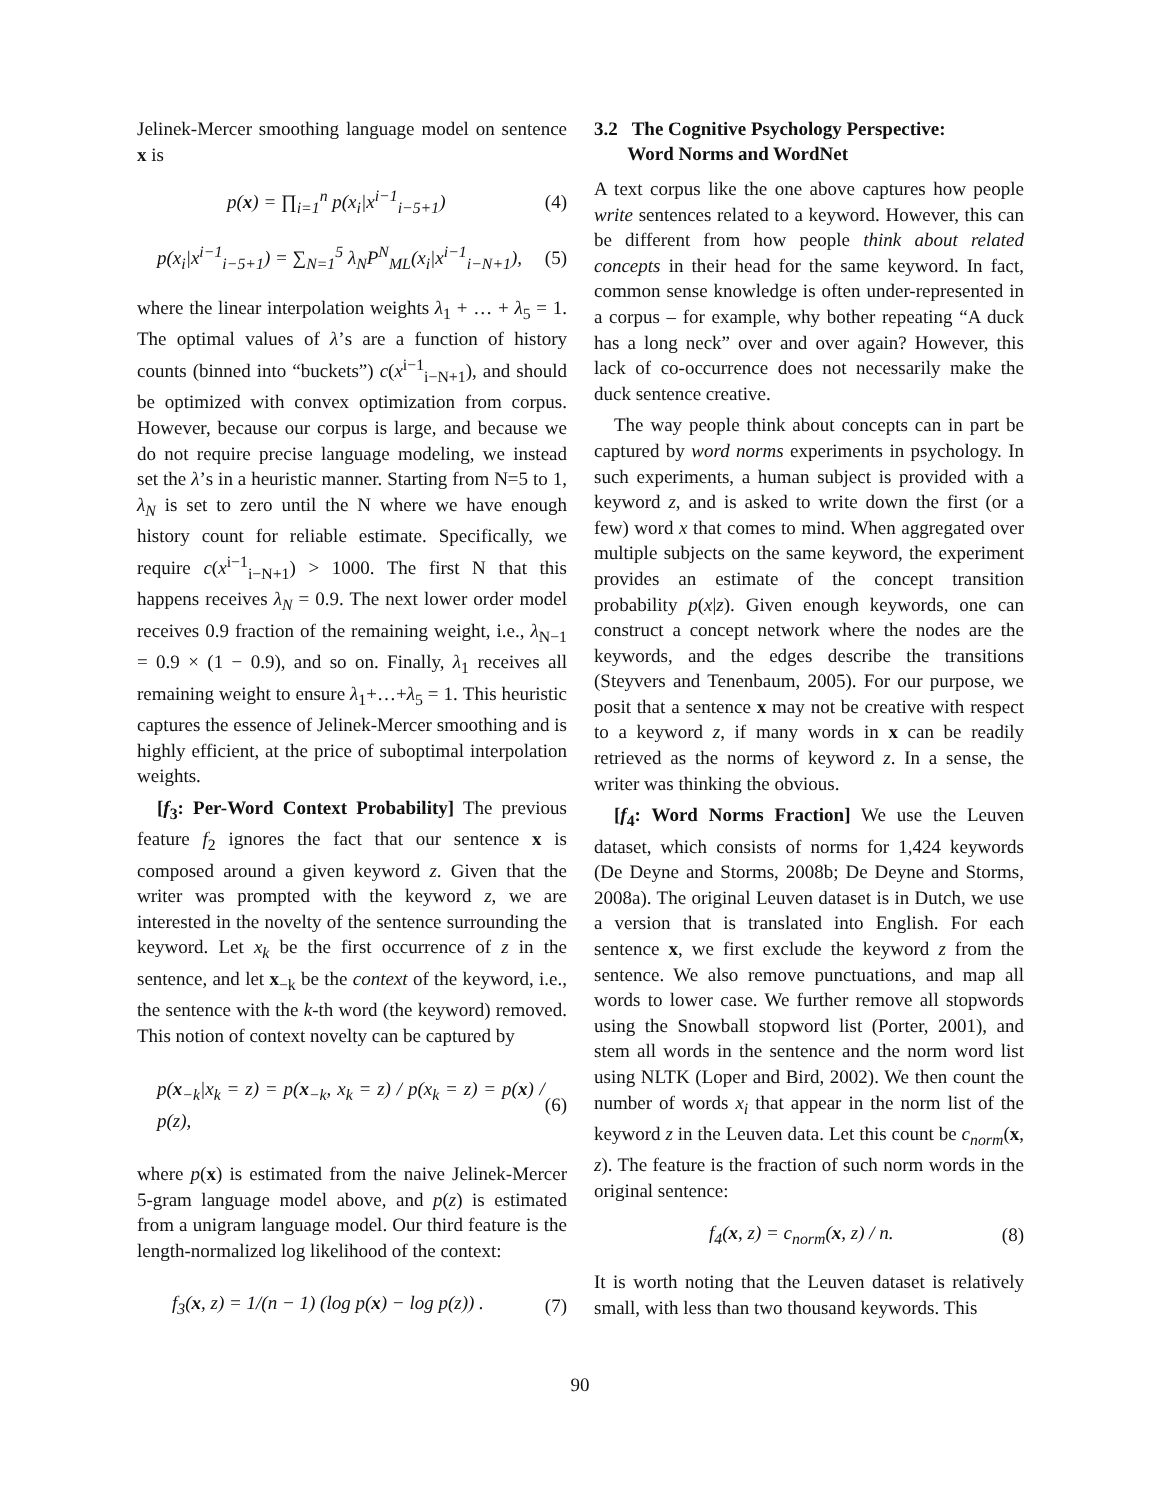Jelinek-Mercer smoothing language model on sentence x is
p(x) = ∏<sub>i=1</sub><sup>n</sup> p(x<sub>i</sub>|x<sup>i−1</sup><sub>i−5+1</sub>) (4)
p(x<sub>i</sub>|x<sup>i−1</sup><sub>i−5+1</sub>) = ∑<sub>N=1</sub><sup>5</sup> λ<sub>N</sub>P<sup>N</sup><sub>ML</sub>(x<sub>i</sub>|x<sup>i−1</sup><sub>i−N+1</sub>), (5)
where the linear interpolation weights λ<sub>1</sub> + … + λ<sub>5</sub> = 1. The optimal values of λ’s are a function of history counts (binned into “buckets”) c(x<sup>i−1</sup><sub>i−N+1</sub>), and should be optimized with convex optimization from corpus. However, because our corpus is large, and because we do not require precise language modeling, we instead set the λ’s in a heuristic manner. Starting from N=5 to 1, λ<sub>N</sub> is set to zero until the N where we have enough history count for reliable estimate. Specifically, we require c(x<sup>i−1</sup><sub>i−N+1</sub>) > 1000. The first N that this happens receives λ<sub>N</sub> = 0.9. The next lower order model receives 0.9 fraction of the remaining weight, i.e., λ<sub>N−1</sub> = 0.9 × (1 − 0.9), and so on. Finally, λ<sub>1</sub> receives all remaining weight to ensure λ<sub>1</sub>+…+λ<sub>5</sub> = 1. This heuristic captures the essence of Jelinek-Mercer smoothing and is highly efficient, at the price of suboptimal interpolation weights.
[f<sub>3</sub>: Per-Word Context Probability] The previous feature f<sub>2</sub> ignores the fact that our sentence x is composed around a given keyword z. Given that the writer was prompted with the keyword z, we are interested in the novelty of the sentence surrounding the keyword. Let x<sub>k</sub> be the first occurrence of z in the sentence, and let x<sub>−k</sub> be the context of the keyword, i.e., the sentence with the k-th word (the keyword) removed. This notion of context novelty can be captured by
p(x<sub>−k</sub>|x<sub>k</sub> = z) = p(x<sub>−k</sub>, x<sub>k</sub> = z) / p(x<sub>k</sub> = z) = p(x) / p(z), (6)
where p(x) is estimated from the naive Jelinek-Mercer 5-gram language model above, and p(z) is estimated from a unigram language model. Our third feature is the length-normalized log likelihood of the context:
f<sub>3</sub>(x, z) = 1/(n − 1) (log p(x) − log p(z)) . (7)
3.2 The Cognitive Psychology Perspective:
Word Norms and WordNet
A text corpus like the one above captures how people write sentences related to a keyword. However, this can be different from how people think about related concepts in their head for the same keyword. In fact, common sense knowledge is often under-represented in a corpus – for example, why bother repeating “A duck has a long neck” over and over again? However, this lack of co-occurrence does not necessarily make the duck sentence creative.
The way people think about concepts can in part be captured by word norms experiments in psychology. In such experiments, a human subject is provided with a keyword z, and is asked to write down the first (or a few) word x that comes to mind. When aggregated over multiple subjects on the same keyword, the experiment provides an estimate of the concept transition probability p(x|z). Given enough keywords, one can construct a concept network where the nodes are the keywords, and the edges describe the transitions (Steyvers and Tenenbaum, 2005). For our purpose, we posit that a sentence x may not be creative with respect to a keyword z, if many words in x can be readily retrieved as the norms of keyword z. In a sense, the writer was thinking the obvious.
[f<sub>4</sub>: Word Norms Fraction] We use the Leuven dataset, which consists of norms for 1,424 keywords (De Deyne and Storms, 2008b; De Deyne and Storms, 2008a). The original Leuven dataset is in Dutch, we use a version that is translated into English. For each sentence x, we first exclude the keyword z from the sentence. We also remove punctuations, and map all words to lower case. We further remove all stopwords using the Snowball stopword list (Porter, 2001), and stem all words in the sentence and the norm word list using NLTK (Loper and Bird, 2002). We then count the number of words x<sub>i</sub> that appear in the norm list of the keyword z in the Leuven data. Let this count be c<sub>norm</sub>(x, z). The feature is the fraction of such norm words in the original sentence:
f<sub>4</sub>(x, z) = c<sub>norm</sub>(x, z) / n. (8)
It is worth noting that the Leuven dataset is relatively small, with less than two thousand keywords. This
90